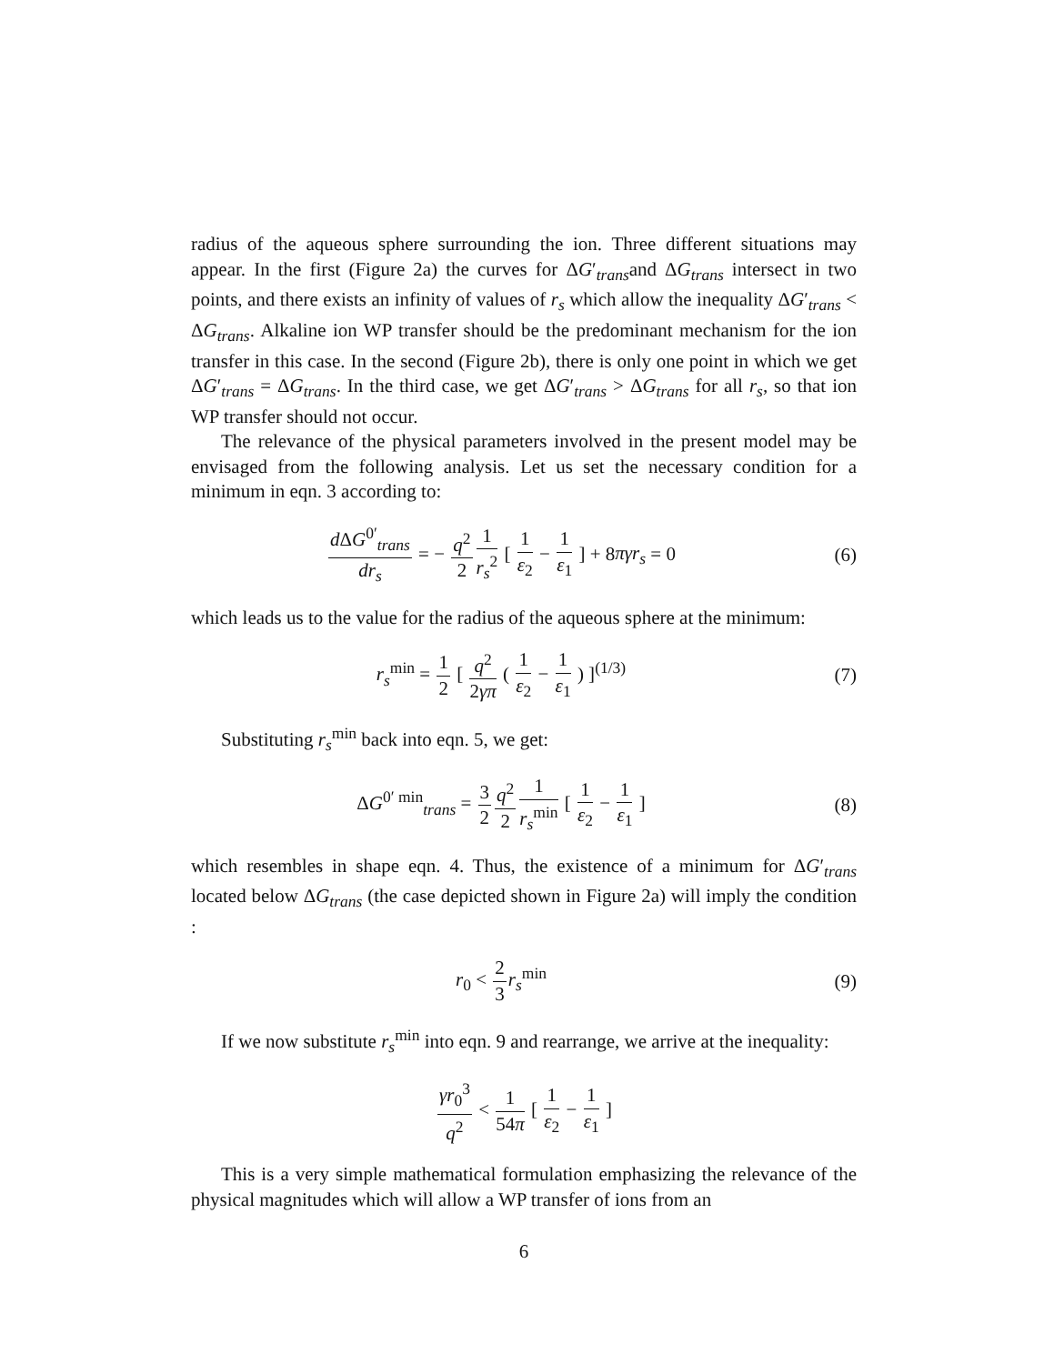radius of the aqueous sphere surrounding the ion. Three different situations may appear. In the first (Figure 2a) the curves for ΔG′<sub>trans</sub>and ΔG<sub>trans</sub> intersect in two points, and there exists an infinity of values of r<sub>s</sub> which allow the inequality ΔG′<sub>trans</sub> < ΔG<sub>trans</sub>. Alkaline ion WP transfer should be the predominant mechanism for the ion transfer in this case. In the second (Figure 2b), there is only one point in which we get ΔG′<sub>trans</sub> = ΔG<sub>trans</sub>. In the third case, we get ΔG′<sub>trans</sub> > ΔG<sub>trans</sub> for all r<sub>s</sub>, so that ion WP transfer should not occur.
The relevance of the physical parameters involved in the present model may be envisaged from the following analysis. Let us set the necessary condition for a minimum in eqn. 3 according to:
d ΔG<sup>0′</sup><sub>trans</sub> dr<sub>s</sub> = − q<sup>2</sup> 21 r<sub>s</sub><sup>2</sup> [ 1 ε<sub>2</sub> − 1 ε<sub>1</sub> ] + 8πγr<sub>s</sub> = 0
(6)
which leads us to the value for the radius of the aqueous sphere at the minimum:
r<sub>s</sub><sup>min</sup> = 1 2 [ q<sup>2</sup> 2γπ ( 1 ε<sub>2</sub> − 1 ε<sub>1</sub> ) ]<sup>(1/3)</sup>
(7)
Substituting r<sub>s</sub><sup>min</sup> back into eqn. 5, we get:
ΔG<sup>0′ min</sup><sub>trans</sub> = 3 2 q<sup>2</sup> 21 r<sub>s</sub><sup>min</sup> [ 1 ε<sub>2</sub> − 1 ε<sub>1</sub> ]
(8)
which resembles in shape eqn. 4. Thus, the existence of a minimum for ΔG′<sub>trans</sub> located below ΔG<sub>trans</sub> (the case depicted shown in Figure 2a) will imply the condition :
r<sub>0</sub> < 2 3 r<sub>s</sub><sup>min</sup> (9)
If we now substitute r<sub>s</sub><sup>min</sup> into eqn. 9 and rearrange, we arrive at the inequality:
γr<sub>0</sub><sup>3</sup> q<sup>2</sup> < 1 54π [ 1 ε<sub>2</sub> − 1 ε<sub>1</sub> ]
This is a very simple mathematical formulation emphasizing the relevance of the physical magnitudes which will allow a WP transfer of ions from an
6